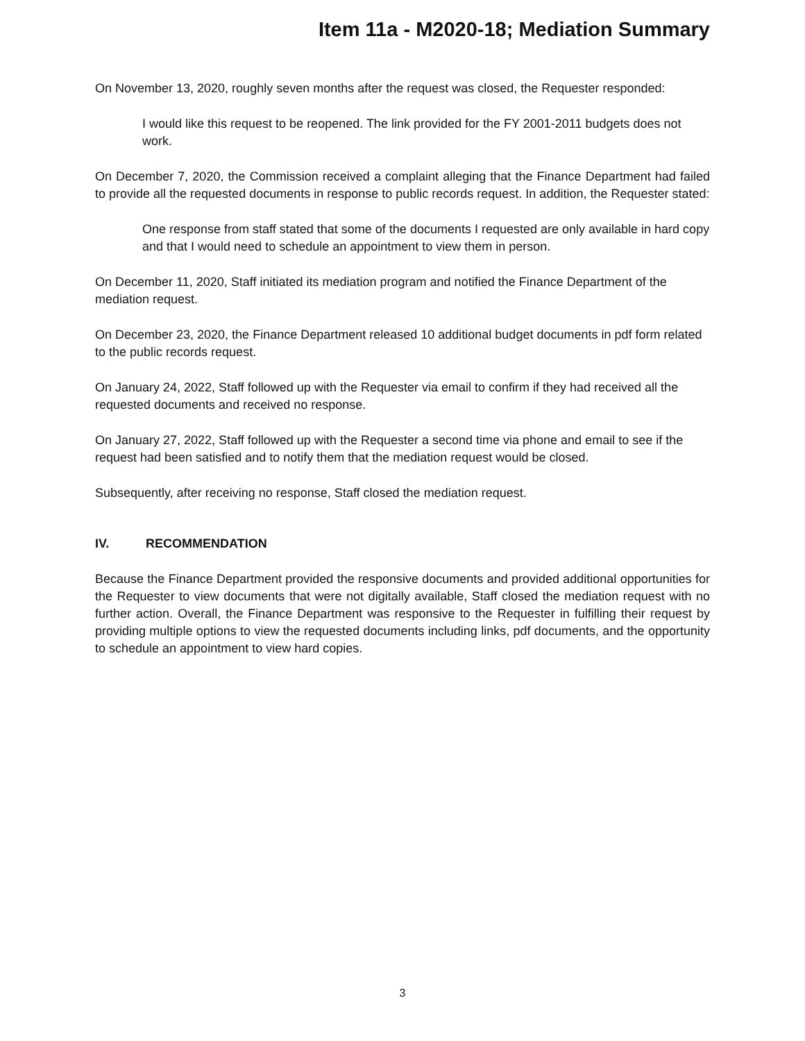Item 11a - M2020-18; Mediation Summary
On November 13, 2020, roughly seven months after the request was closed, the Requester responded:
I would like this request to be reopened. The link provided for the FY 2001-2011 budgets does not work.
On December 7, 2020, the Commission received a complaint alleging that the Finance Department had failed to provide all the requested documents in response to public records request. In addition, the Requester stated:
One response from staff stated that some of the documents I requested are only available in hard copy and that I would need to schedule an appointment to view them in person.
On December 11, 2020, Staff initiated its mediation program and notified the Finance Department of the mediation request.
On December 23, 2020, the Finance Department released 10 additional budget documents in pdf form related to the public records request.
On January 24, 2022, Staff followed up with the Requester via email to confirm if they had received all the requested documents and received no response.
On January 27, 2022, Staff followed up with the Requester a second time via phone and email to see if the request had been satisfied and to notify them that the mediation request would be closed.
Subsequently, after receiving no response, Staff closed the mediation request.
IV. RECOMMENDATION
Because the Finance Department provided the responsive documents and provided additional opportunities for the Requester to view documents that were not digitally available, Staff closed the mediation request with no further action. Overall, the Finance Department was responsive to the Requester in fulfilling their request by providing multiple options to view the requested documents including links, pdf documents, and the opportunity to schedule an appointment to view hard copies.
3